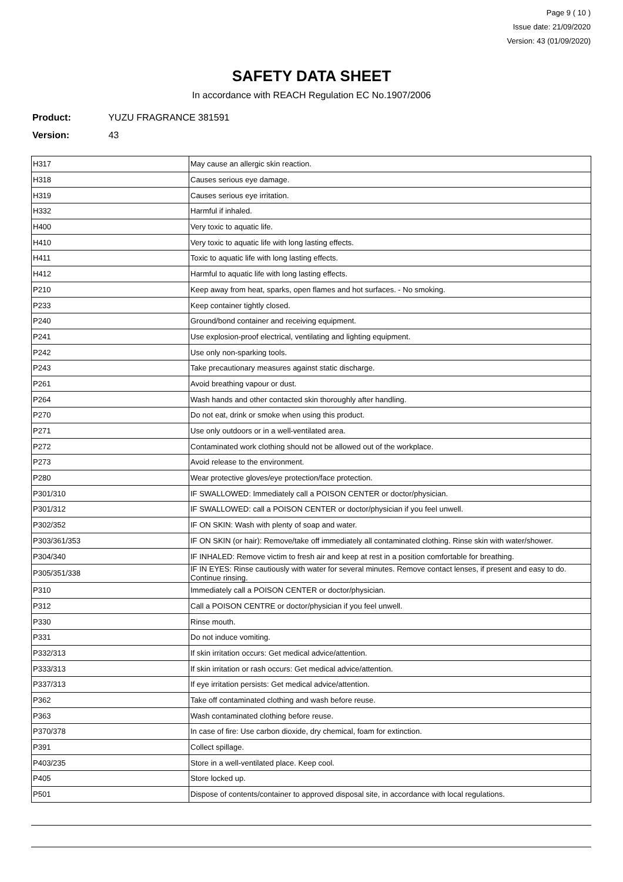Page 9 ( 10 )
Issue date: 21/09/2020
Version: 43 (01/09/2020)
SAFETY DATA SHEET
In accordance with REACH Regulation EC No.1907/2006
Product: YUZU FRAGRANCE 381591
Version: 43
| H317 | May cause an allergic skin reaction. |
| H318 | Causes serious eye damage. |
| H319 | Causes serious eye irritation. |
| H332 | Harmful if inhaled. |
| H400 | Very toxic to aquatic life. |
| H410 | Very toxic to aquatic life with long lasting effects. |
| H411 | Toxic to aquatic life with long lasting effects. |
| H412 | Harmful to aquatic life with long lasting effects. |
| P210 | Keep away from heat, sparks, open flames and hot surfaces. - No smoking. |
| P233 | Keep container tightly closed. |
| P240 | Ground/bond container and receiving equipment. |
| P241 | Use explosion-proof electrical, ventilating and lighting equipment. |
| P242 | Use only non-sparking tools. |
| P243 | Take precautionary measures against static discharge. |
| P261 | Avoid breathing vapour or dust. |
| P264 | Wash hands and other contacted skin thoroughly after handling. |
| P270 | Do not eat, drink or smoke when using this product. |
| P271 | Use only outdoors or in a well-ventilated area. |
| P272 | Contaminated work clothing should not be allowed out of the workplace. |
| P273 | Avoid release to the environment. |
| P280 | Wear protective gloves/eye protection/face protection. |
| P301/310 | IF SWALLOWED: Immediately call a POISON CENTER or doctor/physician. |
| P301/312 | IF SWALLOWED: call a POISON CENTER or doctor/physician if you feel unwell. |
| P302/352 | IF ON SKIN: Wash with plenty of soap and water. |
| P303/361/353 | IF ON SKIN (or hair): Remove/take off immediately all contaminated clothing. Rinse skin with water/shower. |
| P304/340 | IF INHALED: Remove victim to fresh air and keep at rest in a position comfortable for breathing. |
| P305/351/338 | IF IN EYES: Rinse cautiously with water for several minutes. Remove contact lenses, if present and easy to do. Continue rinsing. |
| P310 | Immediately call a POISON CENTER or doctor/physician. |
| P312 | Call a POISON CENTRE or doctor/physician if you feel unwell. |
| P330 | Rinse mouth. |
| P331 | Do not induce vomiting. |
| P332/313 | If skin irritation occurs: Get medical advice/attention. |
| P333/313 | If skin irritation or rash occurs: Get medical advice/attention. |
| P337/313 | If eye irritation persists: Get medical advice/attention. |
| P362 | Take off contaminated clothing and wash before reuse. |
| P363 | Wash contaminated clothing before reuse. |
| P370/378 | In case of fire: Use carbon dioxide, dry chemical, foam for extinction. |
| P391 | Collect spillage. |
| P403/235 | Store in a well-ventilated place. Keep cool. |
| P405 | Store locked up. |
| P501 | Dispose of contents/container to approved disposal site, in accordance with local regulations. |